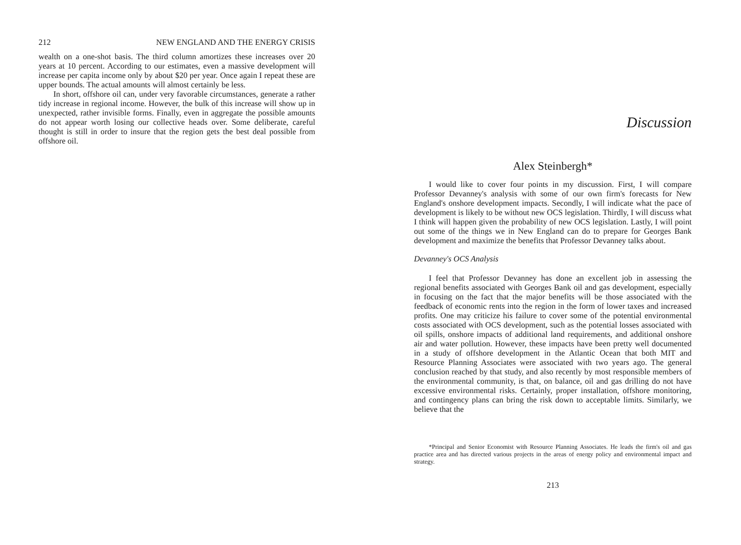212 NEW ENGLAND AND THE ENERGY CRISIS
wealth on a one-shot basis. The third column amortizes these increases over 20 years at 10 percent. According to our estimates, even a massive development will increase per capita income only by about $20 per year. Once again I repeat these are upper bounds. The actual amounts will almost certainly be less.
In short, offshore oil can, under very favorable circumstances, generate a rather tidy increase in regional income. However, the bulk of this increase will show up in unexpected, rather invisible forms. Finally, even in aggregate the possible amounts do not appear worth losing our collective heads over. Some deliberate, careful thought is still in order to insure that the region gets the best deal possible from offshore oil.
Discussion
Alex Steinbergh*
I would like to cover four points in my discussion. First, I will compare Professor Devanney's analysis with some of our own firm's forecasts for New England's onshore development impacts. Secondly, I will indicate what the pace of development is likely to be without new OCS legislation. Thirdly, I will discuss what I think will happen given the probability of new OCS legislation. Lastly, I will point out some of the things we in New England can do to prepare for Georges Bank development and maximize the benefits that Professor Devanney talks about.
Devanney's OCS Analysis
I feel that Professor Devanney has done an excellent job in assessing the regional benefits associated with Georges Bank oil and gas development, especially in focusing on the fact that the major benefits will be those associated with the feedback of economic rents into the region in the form of lower taxes and increased profits. One may criticize his failure to cover some of the potential environmental costs associated with OCS development, such as the potential losses associated with oil spills, onshore impacts of additional land requirements, and additional onshore air and water pollution. However, these impacts have been pretty well documented in a study of offshore development in the Atlantic Ocean that both MIT and Resource Planning Associates were associated with two years ago. The general conclusion reached by that study, and also recently by most responsible members of the environmental community, is that, on balance, oil and gas drilling do not have excessive environmental risks. Certainly, proper installation, offshore monitoring, and contingency plans can bring the risk down to acceptable limits. Similarly, we believe that the
*Principal and Senior Economist with Resource Planning Associates. He leads the firm's oil and gas practice area and has directed various projects in the areas of energy policy and environmental impact and strategy.
213